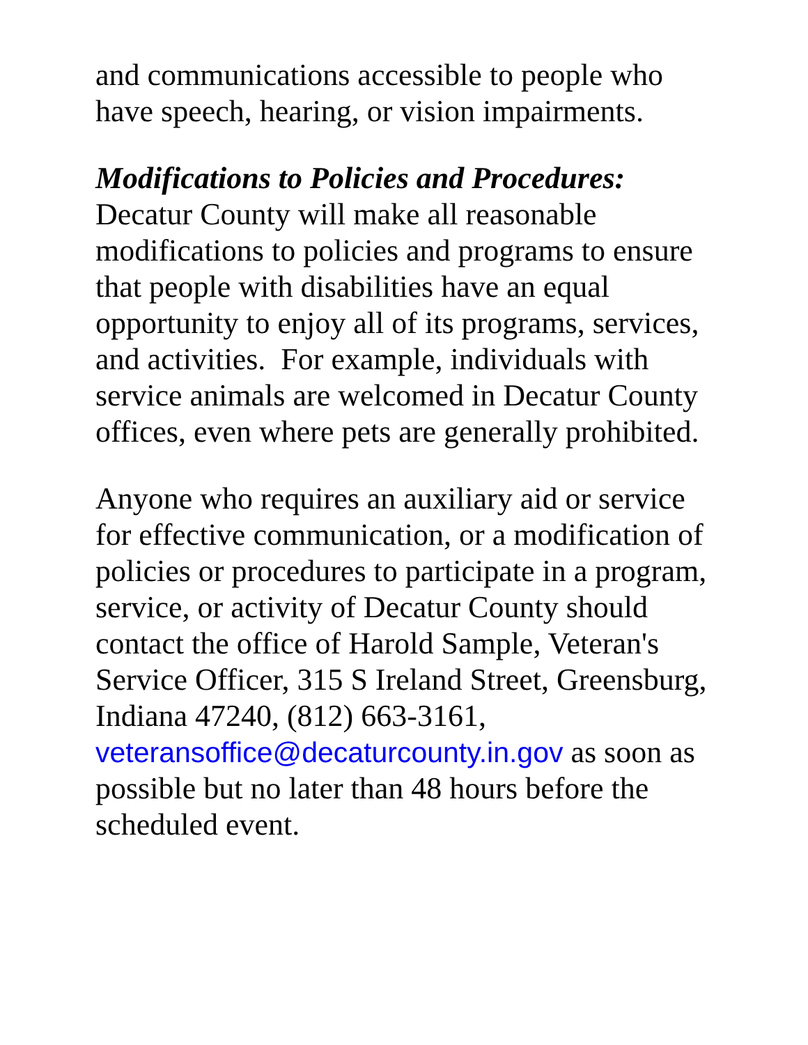and communications accessible to people who have speech, hearing, or vision impairments.
Modifications to Policies and Procedures:
Decatur County will make all reasonable modifications to policies and programs to ensure that people with disabilities have an equal opportunity to enjoy all of its programs, services, and activities. For example, individuals with service animals are welcomed in Decatur County offices, even where pets are generally prohibited.
Anyone who requires an auxiliary aid or service for effective communication, or a modification of policies or procedures to participate in a program, service, or activity of Decatur County should contact the office of Harold Sample, Veteran's Service Officer, 315 S Ireland Street, Greensburg, Indiana 47240, (812) 663-3161, veteransoffice@decaturcounty.in.gov as soon as possible but no later than 48 hours before the scheduled event.